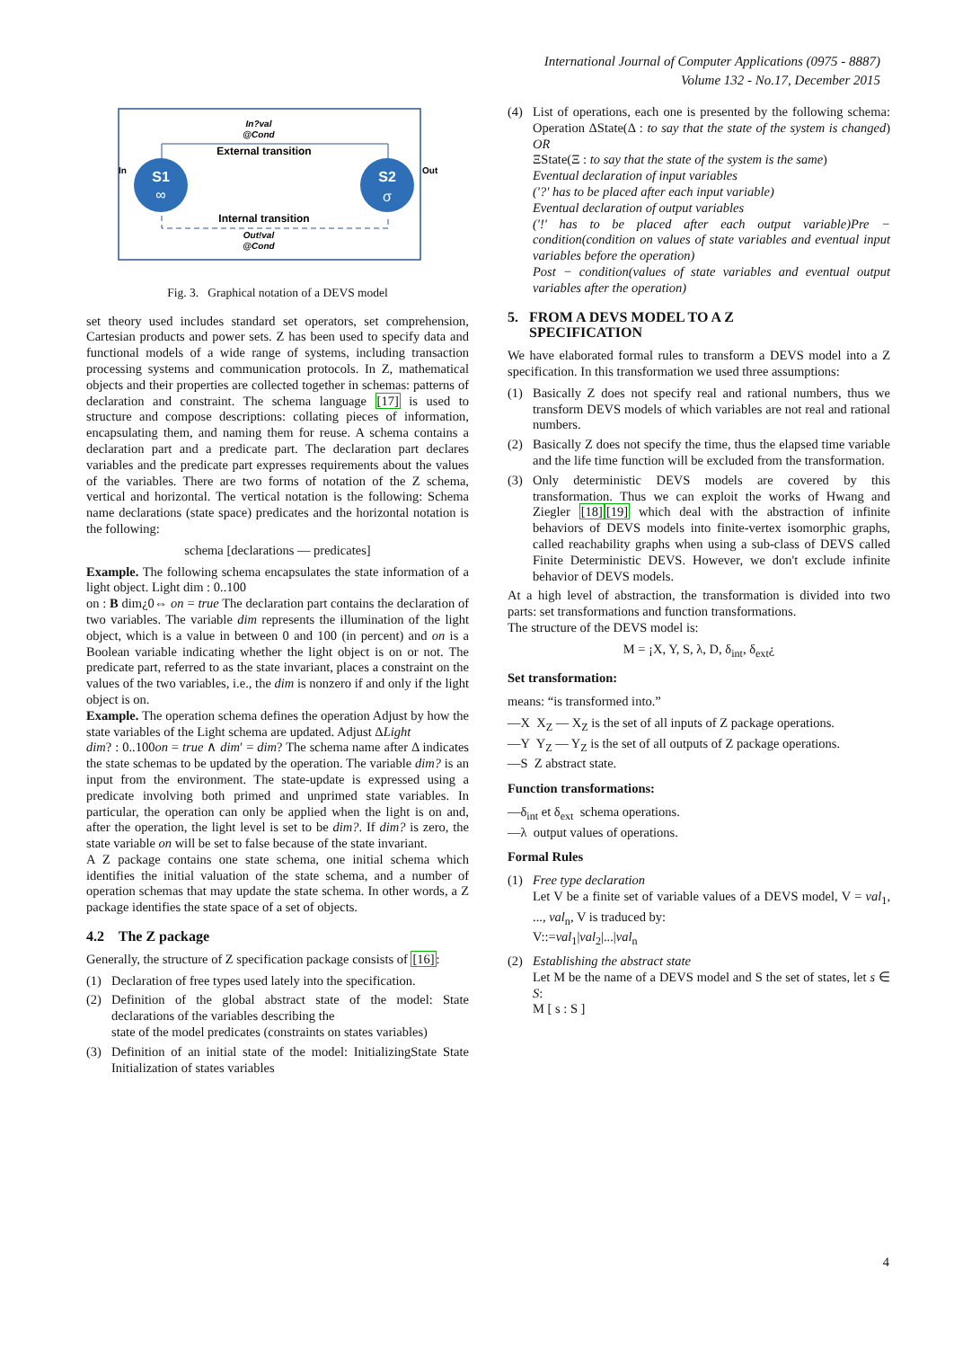International Journal of Computer Applications (0975 - 8887)
Volume 132 - No.17, December 2015
In?val
@Cond
External transition
S1
∞
S2
σ
In
Out
Internal transition
Out!val
@Cond
Fig. 3. Graphical notation of a DEVS model
set theory used includes standard set operators, set comprehension, Cartesian products and power sets. Z has been used to specify data and functional models of a wide range of systems, including transaction processing systems and communication protocols. In Z, mathematical objects and their properties are collected together in schemas: patterns of declaration and constraint. The schema language [17] is used to structure and compose descriptions: collating pieces of information, encapsulating them, and naming them for reuse. A schema contains a declaration part and a predicate part. The declaration part declares variables and the predicate part expresses requirements about the values of the variables. There are two forms of notation of the Z schema, vertical and horizontal. The vertical notation is the following: Schema name declarations (state space) predicates and the horizontal notation is the following:
schema [declarations — predicates]
Example. The following schema encapsulates the state information of a light object. Light dim : 0..100
on : B dim¿0⇔ on = true The declaration part contains the declaration of two variables. The variable dim represents the illumination of the light object, which is a value in between 0 and 100 (in percent) and on is a Boolean variable indicating whether the light object is on or not. The predicate part, referred to as the state invariant, places a constraint on the values of the two variables, i.e., the dim is nonzero if and only if the light object is on.
Example. The operation schema defines the operation Adjust by how the state variables of the Light schema are updated. Adjust ΔLight
dim? : 0..100on = true ∧ dim′ = dim? The schema name after Δ indicates the state schemas to be updated by the operation. The variable dim? is an input from the environment. The state-update is expressed using a predicate involving both primed and unprimed state variables. In particular, the operation can only be applied when the light is on and, after the operation, the light level is set to be dim?. If dim? is zero, the state variable on will be set to false because of the state invariant.
A Z package contains one state schema, one initial schema which identifies the initial valuation of the state schema, and a number of operation schemas that may update the state schema. In other words, a Z package identifies the state space of a set of objects.
4.2 The Z package
Generally, the structure of Z specification package consists of [16]:
(1) Declaration of free types used lately into the specification.
(2) Definition of the global abstract state of the model: State declarations of the variables describing the
state of the model predicates (constraints on states variables)
(3) Definition of an initial state of the model: InitializingState State Initialization of states variables
(4) List of operations, each one is presented by the following schema: Operation ΔState(Δ : to say that the state of the system is changed) OR
ΞState(Ξ : to say that the state of the system is the same)
Eventual declaration of input variables
('?' has to be placed after each input variable)
Eventual declaration of output variables
('!' has to be placed after each output variable)Pre − condition(condition on values of state variables and eventual input variables before the operation)
Post − condition(values of state variables and eventual output variables after the operation)
5. FROM A DEVS MODEL TO A Z
SPECIFICATION
We have elaborated formal rules to transform a DEVS model into a Z specification. In this transformation we used three assumptions:
(1) Basically Z does not specify real and rational numbers, thus we transform DEVS models of which variables are not real and rational numbers.
(2) Basically Z does not specify the time, thus the elapsed time variable and the life time function will be excluded from the transformation.
(3) Only deterministic DEVS models are covered by this transformation. Thus we can exploit the works of Hwang and Ziegler [18][19] which deal with the abstraction of infinite behaviors of DEVS models into finite-vertex isomorphic graphs, called reachability graphs when using a sub-class of DEVS called Finite Deterministic DEVS. However, we don't exclude infinite behavior of DEVS models.
At a high level of abstraction, the transformation is divided into two parts: set transformations and function transformations.
The structure of the DEVS model is:
M = ¡X, Y, S, λ, D, δ<sub>int</sub>, δ<sub>ext</sub>¿
Set transformation:
means: “is transformed into.”
—X X<sub>Z</sub> — X<sub>Z</sub> is the set of all inputs of Z package operations.
—Y Y<sub>Z</sub> — Y<sub>Z</sub> is the set of all outputs of Z package operations.
—S Z abstract state.
Function transformations:
—δ<sub>int</sub> et δ<sub>ext</sub> schema operations.
—λ output values of operations.
Formal Rules
(1) Free type declaration
Let V be a finite set of variable values of a DEVS model, V = val<sub>1</sub>, ..., val<sub>n</sub>, V is traduced by:
V::=val<sub>1</sub>|val<sub>2</sub>|...|val<sub>n</sub>
(2) Establishing the abstract state
Let M be the name of a DEVS model and S the set of states, let s ∈ S:
M [ s : S ]
4